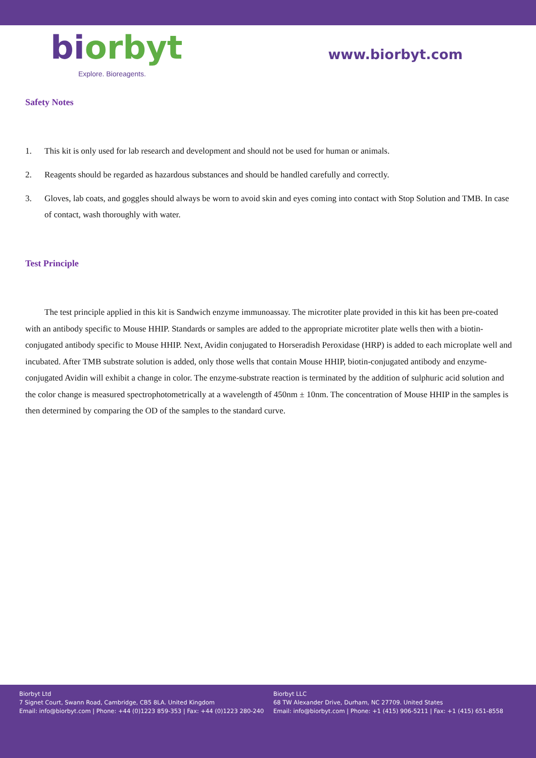bi orbyt
Explore. Bioreagents.
www.biorbyt.com
Safety Notes
1. This kit is only used for lab research and development and should not be used for human or animals.
2. Reagents should be regarded as hazardous substances and should be handled carefully and correctly.
3. Gloves, lab coats, and goggles should always be worn to avoid skin and eyes coming into contact with Stop Solution and TMB. In case of contact, wash thoroughly with water.
Test Principle
The test principle applied in this kit is Sandwich enzyme immunoassay. The microtiter plate provided in this kit has been pre-coated with an antibody specific to Mouse HHIP. Standards or samples are added to the appropriate microtiter plate wells then with a biotin-conjugated antibody specific to Mouse HHIP. Next, Avidin conjugated to Horseradish Peroxidase (HRP) is added to each microplate well and incubated. After TMB substrate solution is added, only those wells that contain Mouse HHIP, biotin-conjugated antibody and enzyme-conjugated Avidin will exhibit a change in color. The enzyme-substrate reaction is terminated by the addition of sulphuric acid solution and the color change is measured spectrophotometrically at a wavelength of 450nm ± 10nm. The concentration of Mouse HHIP in the samples is then determined by comparing the OD of the samples to the standard curve.
Biorbyt Ltd
7 Signet Court, Swann Road, Cambridge, CB5 8LA. United Kingdom
Email: info@biorbyt.com | Phone: +44 (0)1223 859-353 | Fax: +44 (0)1223 280-240
Biorbyt LLC
68 TW Alexander Drive, Durham, NC 27709. United States
Email: info@biorbyt.com | Phone: +1 (415) 906-5211 | Fax: +1 (415) 651-8558